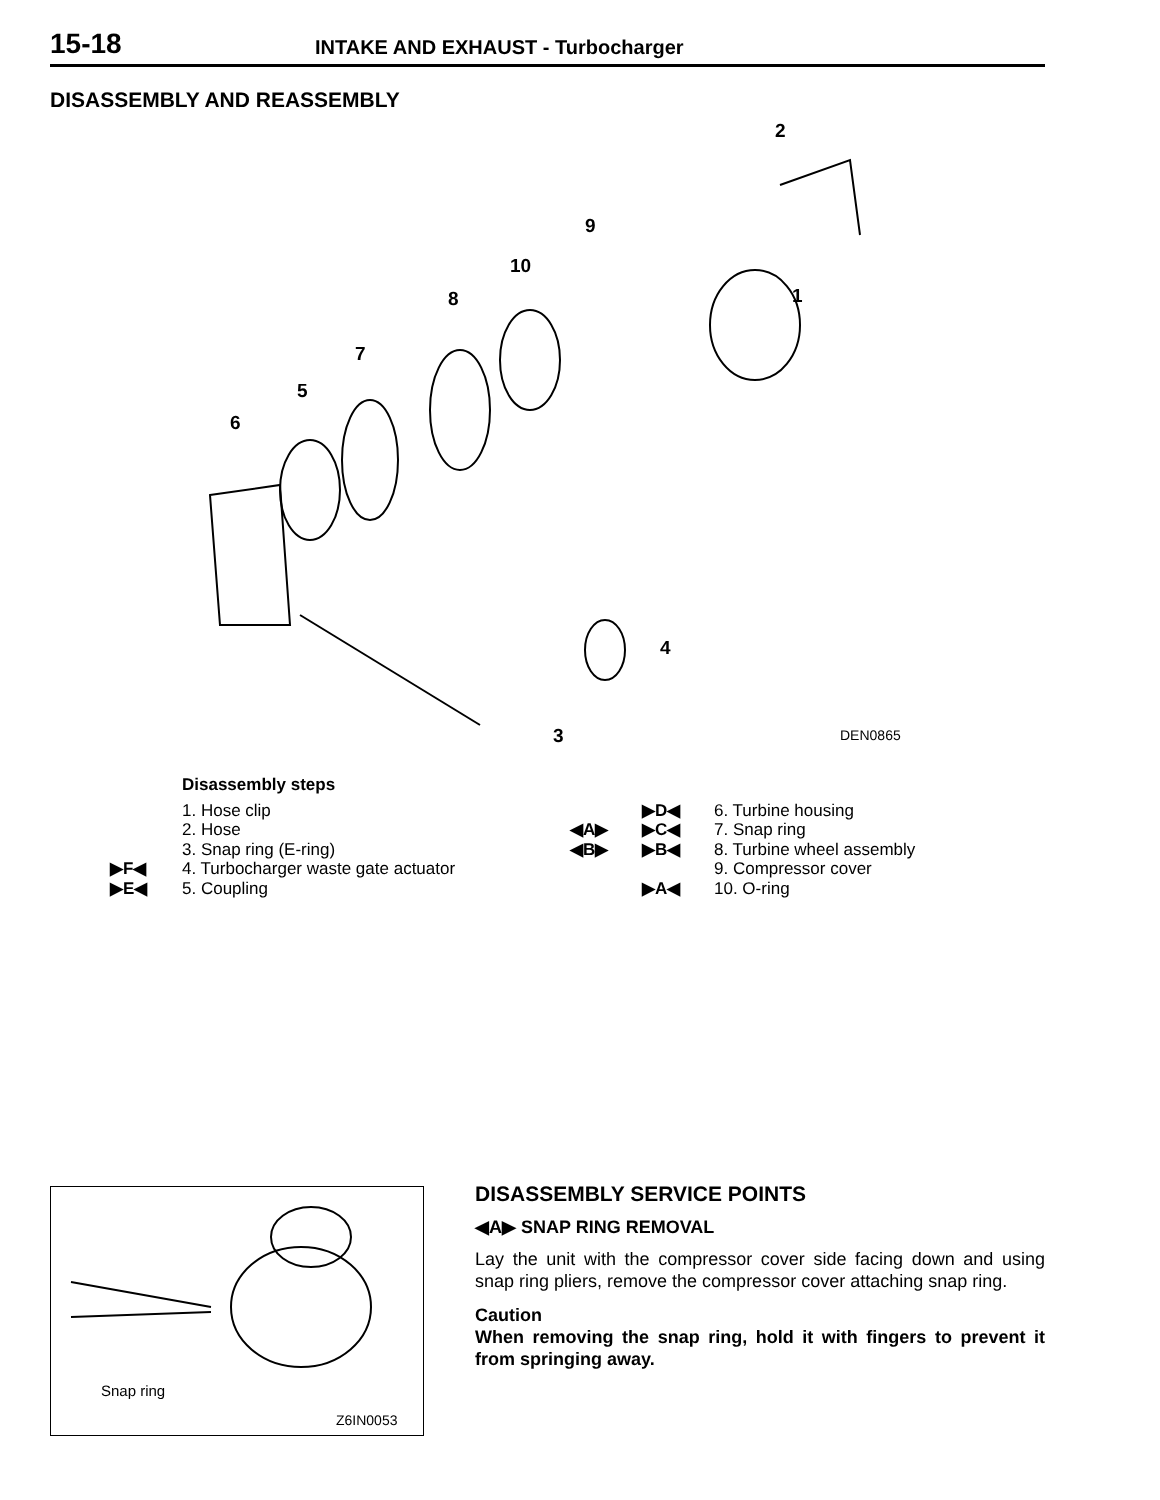15-18 INTAKE AND EXHAUST - Turbocharger
DISASSEMBLY AND REASSEMBLY
2
9
10
1 8
7
5
6
4
3 DEN0865
Disassembly steps
1. Hose clip
2. Hose
3. Snap ring (E-ring)
▶F◀ 4. Turbocharger waste gate actuator
▶E◀ 5. Coupling
▶D◀ 6. Turbine housing
◀A▶ ▶C◀ 7. Snap ring
◀B▶ ▶B◀ 8. Turbine wheel assembly
9. Compressor cover
▶A◀ 10. O-ring
Snap ring
Z6IN0053
DISASSEMBLY SERVICE POINTS
◀A▶ SNAP RING REMOVAL
Lay the unit with the compressor cover side facing down and using snap ring pliers, remove the compressor cover attaching snap ring.
Caution
When removing the snap ring, hold it with fingers to prevent it from springing away.